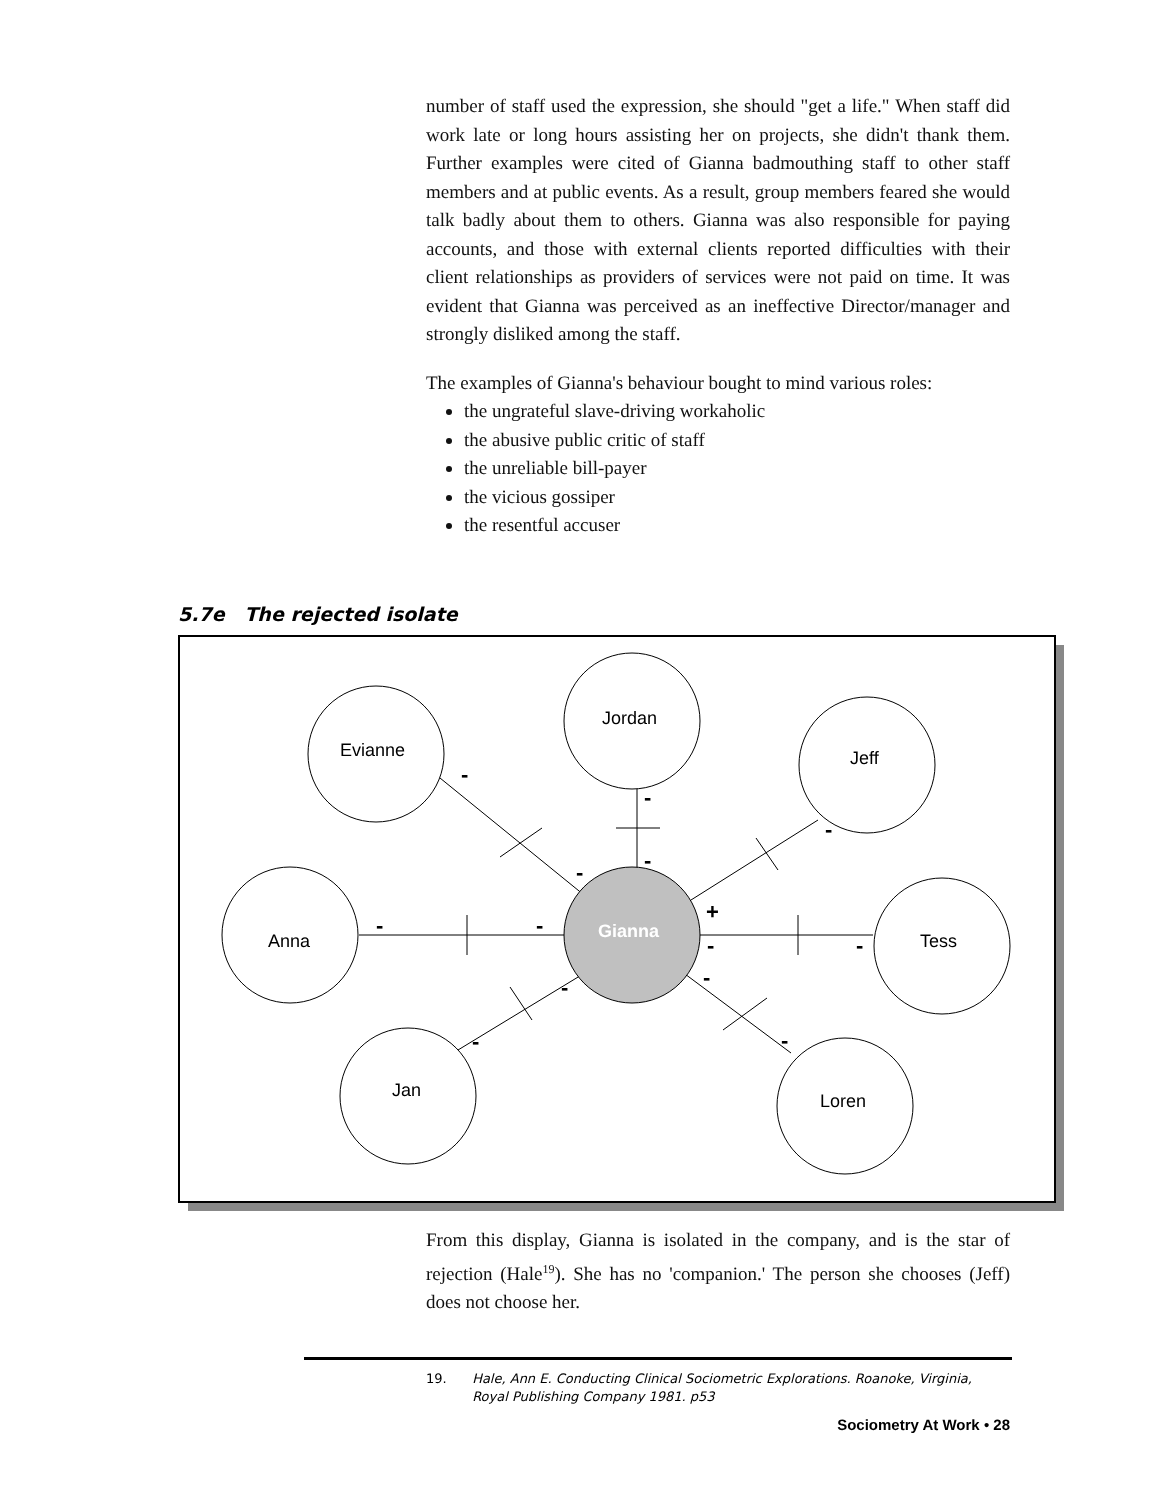number of staff used the expression, she should "get a life." When staff did work late or long hours assisting her on projects, she didn't thank them. Further examples were cited of Gianna badmouthing staff to other staff members and at public events. As a result, group members feared she would talk badly about them to others. Gianna was also responsible for paying accounts, and those with external clients reported difficulties with their client relationships as providers of services were not paid on time. It was evident that Gianna was perceived as an ineffective Director/manager and strongly disliked among the staff.
The examples of Gianna's behaviour bought to mind various roles:
the ungrateful slave-driving workaholic
the abusive public critic of staff
the unreliable bill-payer
the vicious gossiper
the resentful accuser
5.7e The rejected isolate
Evianne
Jordan
Jeff
Anna
Tess
Jan
Loren
Gianna
-
-
-
-
-
+
-
-
-
-
-
-
-
-
From this display, Gianna is isolated in the company, and is the star of rejection (Hale<sup>19</sup>). She has no 'companion.' The person she chooses (Jeff) does not choose her.
19. Hale, Ann E. Conducting Clinical Sociometric Explorations. Roanoke, Virginia, Royal Publishing Company 1981. p53
Sociometry At Work • 28